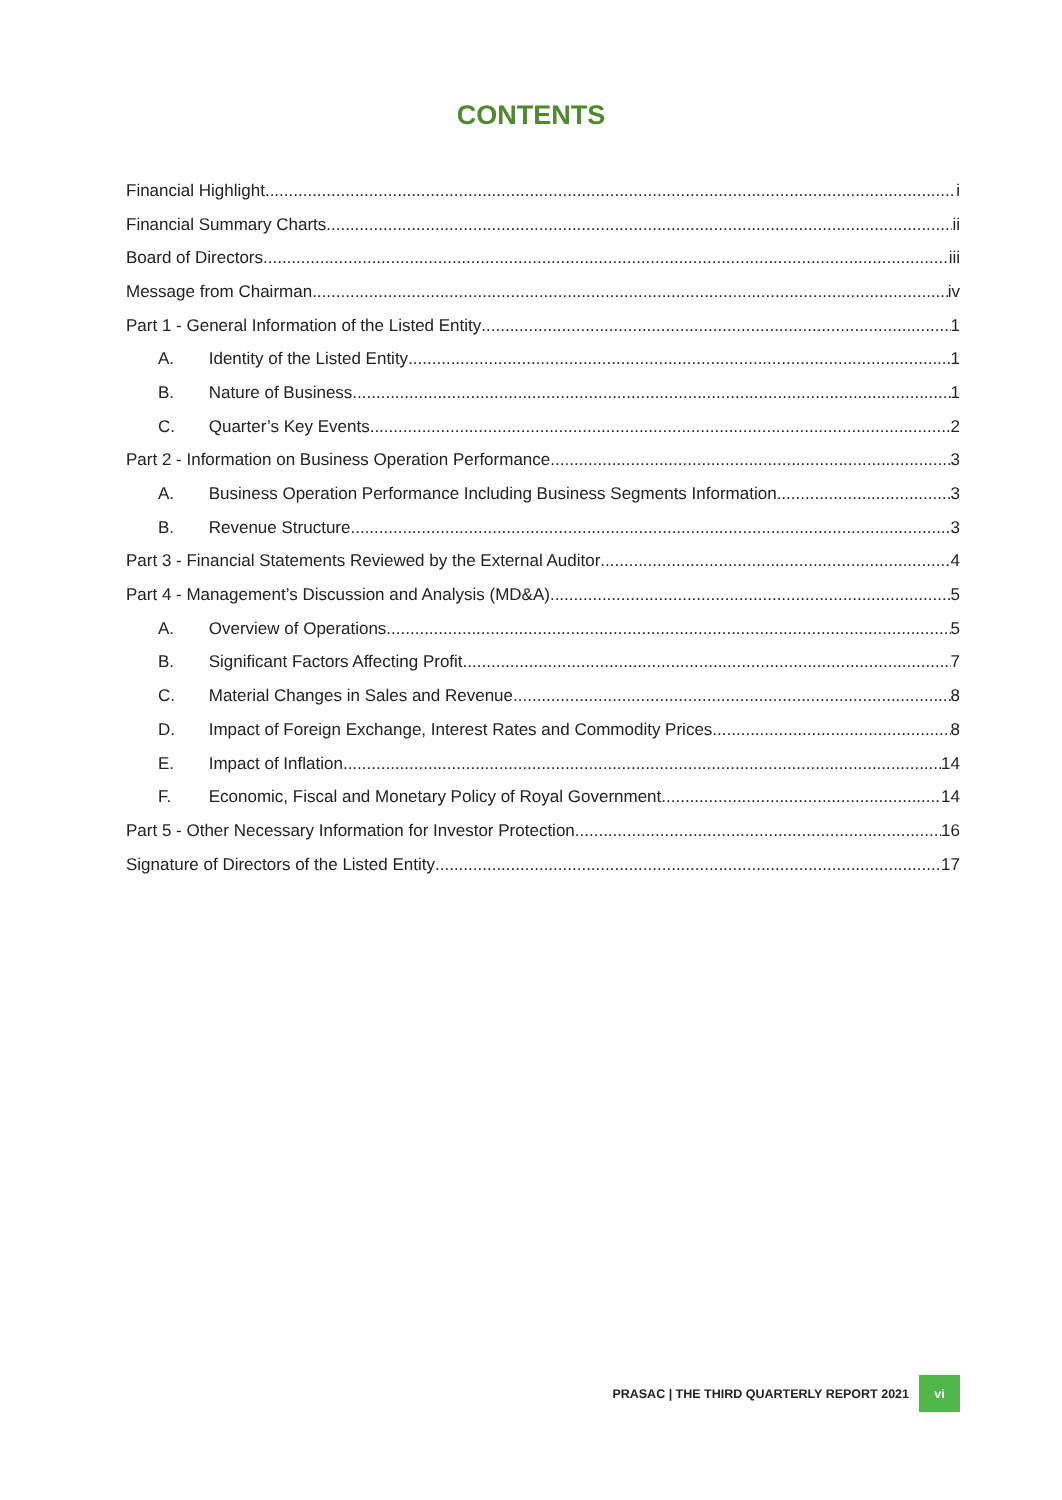CONTENTS
Financial Highlight i
Financial Summary Charts ii
Board of Directors iii
Message from Chairman iv
Part 1 - General Information of the Listed Entity 1
A. Identity of the Listed Entity 1
B. Nature of Business 1
C. Quarter’s Key Events 2
Part 2 - Information on Business Operation Performance 3
A. Business Operation Performance Including Business Segments Information 3
B. Revenue Structure 3
Part 3 - Financial Statements Reviewed by the External Auditor 4
Part 4 - Management’s Discussion and Analysis (MD&A) 5
A. Overview of Operations 5
B. Significant Factors Affecting Profit 7
C. Material Changes in Sales and Revenue 8
D. Impact of Foreign Exchange, Interest Rates and Commodity Prices 8
E. Impact of Inflation 14
F. Economic, Fiscal and Monetary Policy of Royal Government 14
Part 5 - Other Necessary Information for Investor Protection 16
Signature of Directors of the Listed Entity 17
PRASAC | THE THIRD QUARTERLY REPORT 2021 vi